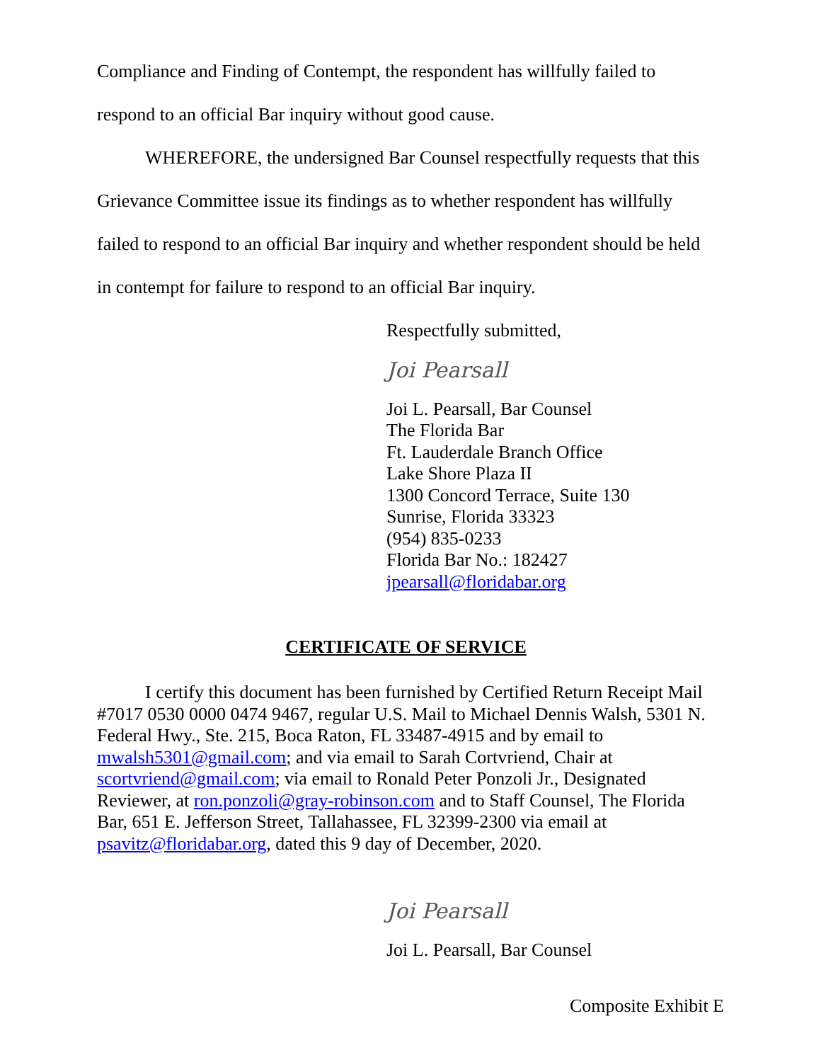Compliance and Finding of Contempt, the respondent has willfully failed to respond to an official Bar inquiry without good cause.
WHEREFORE, the undersigned Bar Counsel respectfully requests that this Grievance Committee issue its findings as to whether respondent has willfully failed to respond to an official Bar inquiry and whether respondent should be held in contempt for failure to respond to an official Bar inquiry.
Respectfully submitted,
Joi Pearsall
Joi L. Pearsall, Bar Counsel
The Florida Bar
Ft. Lauderdale Branch Office
Lake Shore Plaza II
1300 Concord Terrace, Suite 130
Sunrise, Florida 33323
(954) 835-0233
Florida Bar No.: 182427
jpearsall@floridabar.org
CERTIFICATE OF SERVICE
I certify this document has been furnished by Certified Return Receipt Mail #7017 0530 0000 0474 9467, regular U.S. Mail to Michael Dennis Walsh, 5301 N. Federal Hwy., Ste. 215, Boca Raton, FL 33487-4915 and by email to mwalsh5301@gmail.com; and via email to Sarah Cortvriend, Chair at scortvriend@gmail.com; via email to Ronald Peter Ponzoli Jr., Designated Reviewer, at ron.ponzoli@gray-robinson.com and to Staff Counsel, The Florida Bar, 651 E. Jefferson Street, Tallahassee, FL 32399-2300 via email at psavitz@floridabar.org, dated this 9 day of December, 2020.
Joi Pearsall
Joi L. Pearsall, Bar Counsel
Composite Exhibit E